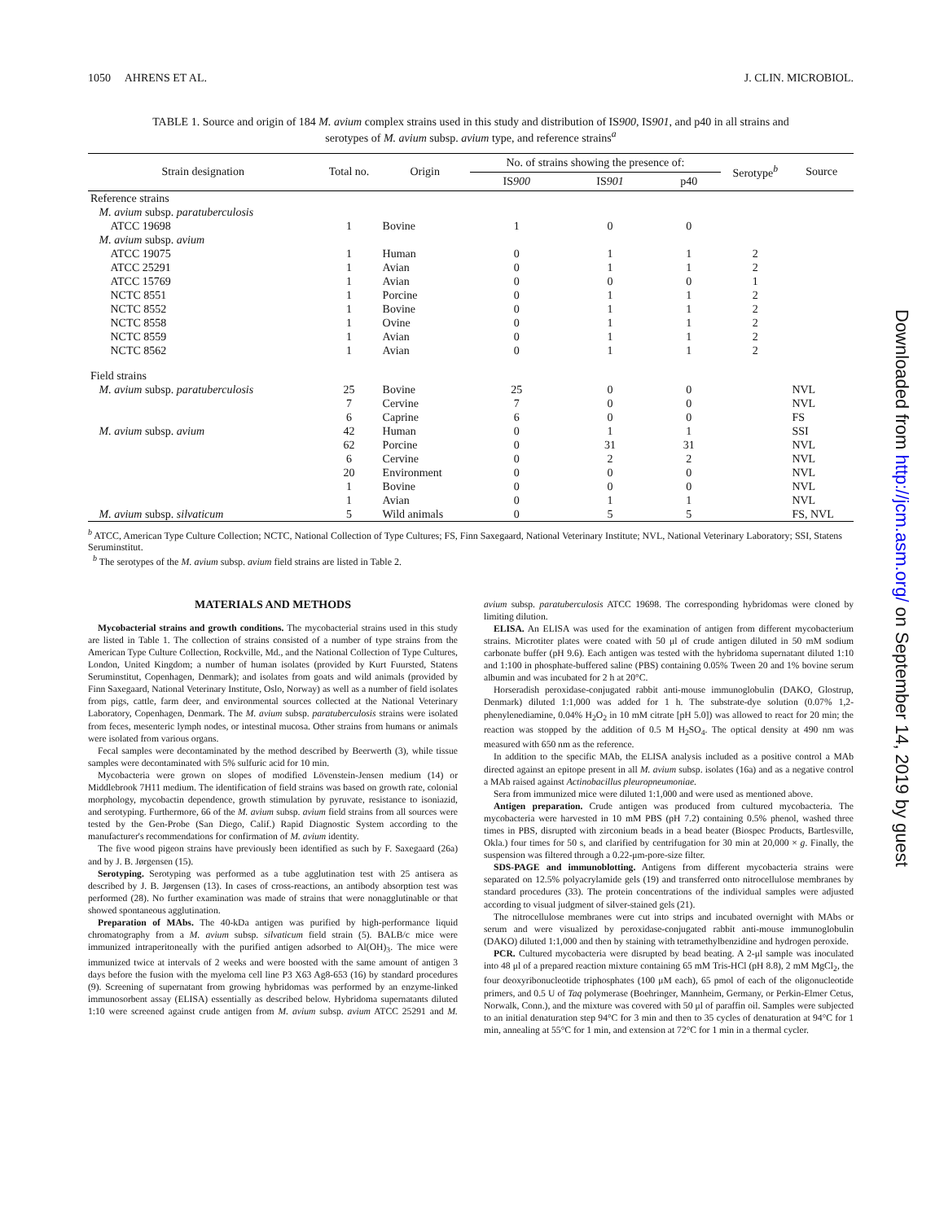1050 AHRENS ET AL. J. CLIN. MICROBIOL.
TABLE 1. Source and origin of 184 M. avium complex strains used in this study and distribution of IS900, IS901, and p40 in all strains and serotypes of M. avium subsp. avium type, and reference strains<sup>a</sup>
| Strain designation | Total no. | Origin | No. of strains showing the presence of: | | | Serotype<sup>b</sup> | Source |
| --- | --- | --- | --- | --- | --- | --- | --- |
| | | | IS 900 | IS 901 | p40 | | |
| Reference strains | | | | | | | |
| M. avium subsp. paratuberculosis | | | | | | | |
| ATCC 19698 | 1 | Bovine | 1 | 0 | 0 | | |
| M. avium subsp. avium | | | | | | | |
| ATCC 19075 | 1 | Human | 0 | 1 | 1 | 2 | |
| ATCC 25291 | 1 | Avian | 0 | 1 | 1 | 2 | |
| ATCC 15769 | 1 | Avian | 0 | 0 | 0 | 1 | |
| NCTC 8551 | 1 | Porcine | 0 | 1 | 1 | 2 | |
| NCTC 8552 | 1 | Bovine | 0 | 1 | 1 | 2 | |
| NCTC 8558 | 1 | Ovine | 0 | 1 | 1 | 2 | |
| NCTC 8559 | 1 | Avian | 0 | 1 | 1 | 2 | |
| NCTC 8562 | 1 | Avian | 0 | 1 | 1 | 2 | |
| Field strains | | | | | | | |
| M. avium subsp. paratuberculosis | 25 | Bovine | 25 | 0 | 0 | | NVL |
| | 7 | Cervine | 7 | 0 | 0 | | NVL |
| | 6 | Caprine | 6 | 0 | 0 | | FS |
| M. avium subsp. avium | 42 | Human | 0 | 1 | 1 | | SSI |
| | 62 | Porcine | 0 | 31 | 31 | | NVL |
| | 6 | Cervine | 0 | 2 | 2 | | NVL |
| | 20 | Environment | 0 | 0 | 0 | | NVL |
| | 1 | Bovine | 0 | 0 | 0 | | NVL |
| | 1 | Avian | 0 | 1 | 1 | | NVL |
| M. avium subsp. silvaticum | 5 | Wild animals | 0 | 5 | 5 | | FS, NVL |
<sup>b</sup> ATCC, American Type Culture Collection; NCTC, National Collection of Type Cultures; FS, Finn Saxegaard, National Veterinary Institute; NVL, National Veterinary Laboratory; SSI, Statens Seruminstitut.
<sup>b</sup> The serotypes of the M. avium subsp. avium field strains are listed in Table 2.
MATERIALS AND METHODS
Mycobacterial strains and growth conditions. The mycobacterial strains used in this study are listed in Table 1. The collection of strains consisted of a number of type strains from the American Type Culture Collection, Rockville, Md., and the National Collection of Type Cultures, London, United Kingdom; a number of human isolates (provided by Kurt Fuursted, Statens Seruminstitut, Copenhagen, Denmark); and isolates from goats and wild animals (provided by Finn Saxegaard, National Veterinary Institute, Oslo, Norway) as well as a number of field isolates from pigs, cattle, farm deer, and environmental sources collected at the National Veterinary Laboratory, Copenhagen, Denmark. The M. avium subsp. paratuberculosis strains were isolated from feces, mesenteric lymph nodes, or intestinal mucosa. Other strains from humans or animals were isolated from various organs.
Fecal samples were decontaminated by the method described by Beerwerth (3), while tissue samples were decontaminated with 5% sulfuric acid for 10 min.
Mycobacteria were grown on slopes of modified Lövenstein-Jensen medium (14) or Middlebrook 7H11 medium. The identification of field strains was based on growth rate, colonial morphology, mycobactin dependence, growth stimulation by pyruvate, resistance to isoniazid, and serotyping. Furthermore, 66 of the M. avium subsp. avium field strains from all sources were tested by the Gen-Probe (San Diego, Calif.) Rapid Diagnostic System according to the manufacturer's recommendations for confirmation of M. avium identity.
The five wood pigeon strains have previously been identified as such by F. Saxegaard (26a) and by J. B. Jørgensen (15).
Serotyping. Serotyping was performed as a tube agglutination test with 25 antisera as described by J. B. Jørgensen (13). In cases of cross-reactions, an antibody absorption test was performed (28). No further examination was made of strains that were nonagglutinable or that showed spontaneous agglutination.
Preparation of MAbs. The 40-kDa antigen was purified by high-performance liquid chromatography from a M. avium subsp. silvaticum field strain (5). BALB/c mice were immunized intraperitoneally with the purified antigen adsorbed to Al(OH)<sub>3</sub>. The mice were immunized twice at intervals of 2 weeks and were boosted with the same amount of antigen 3 days before the fusion with the myeloma cell line P3 X63 Ag8-653 (16) by standard procedures (9). Screening of supernatant from growing hybridomas was performed by an enzyme-linked immunosorbent assay (ELISA) essentially as described below. Hybridoma supernatants diluted 1:10 were screened against crude antigen from M. avium subsp. avium ATCC 25291 and M. avium subsp. paratuberculosis ATCC 19698. The corresponding hybridomas were cloned by limiting dilution.
ELISA. An ELISA was used for the examination of antigen from different mycobacterium strains. Microtiter plates were coated with 50 μl of crude antigen diluted in 50 mM sodium carbonate buffer (pH 9.6). Each antigen was tested with the hybridoma supernatant diluted 1:10 and 1:100 in phosphate-buffered saline (PBS) containing 0.05% Tween 20 and 1% bovine serum albumin and was incubated for 2 h at 20°C.
Horseradish peroxidase-conjugated rabbit anti-mouse immunoglobulin (DAKO, Glostrup, Denmark) diluted 1:1,000 was added for 1 h. The substrate-dye solution (0.07% 1,2-phenylenediamine, 0.04% H<sub>2</sub>O<sub>2</sub> in 10 mM citrate [pH 5.0]) was allowed to react for 20 min; the reaction was stopped by the addition of 0.5 M H<sub>2</sub>SO<sub>4</sub>. The optical density at 490 nm was measured with 650 nm as the reference.
In addition to the specific MAb, the ELISA analysis included as a positive control a MAb directed against an epitope present in all M. avium subsp. isolates (16a) and as a negative control a MAb raised against Actinobacillus pleuropneumoniae.
Sera from immunized mice were diluted 1:1,000 and were used as mentioned above.
Antigen preparation. Crude antigen was produced from cultured mycobacteria. The mycobacteria were harvested in 10 mM PBS (pH 7.2) containing 0.5% phenol, washed three times in PBS, disrupted with zirconium beads in a bead beater (Biospec Products, Bartlesville, Okla.) four times for 50 s, and clarified by centrifugation for 30 min at 20,000 × g. Finally, the suspension was filtered through a 0.22-μm-pore-size filter.
SDS-PAGE and immunoblotting. Antigens from different mycobacteria strains were separated on 12.5% polyacrylamide gels (19) and transferred onto nitrocellulose membranes by standard procedures (33). The protein concentrations of the individual samples were adjusted according to visual judgment of silver-stained gels (21).
The nitrocellulose membranes were cut into strips and incubated overnight with MAbs or serum and were visualized by peroxidase-conjugated rabbit anti-mouse immunoglobulin (DAKO) diluted 1:1,000 and then by staining with tetramethylbenzidine and hydrogen peroxide.
PCR. Cultured mycobacteria were disrupted by bead beating. A 2-μl sample was inoculated into 48 μl of a prepared reaction mixture containing 65 mM Tris-HCl (pH 8.8), 2 mM MgCl<sub>2</sub>, the four deoxyribonucleotide triphosphates (100 μM each), 65 pmol of each of the oligonucleotide primers, and 0.5 U of Taq polymerase (Boehringer, Mannheim, Germany, or Perkin-Elmer Cetus, Norwalk, Conn.), and the mixture was covered with 50 μl of paraffin oil. Samples were subjected to an initial denaturation step 94°C for 3 min and then to 35 cycles of denaturation at 94°C for 1 min, annealing at 55°C for 1 min, and extension at 72°C for 1 min in a thermal cycler.
Downloaded from http://jcm.asm.org/ on September 14, 2019 by guest